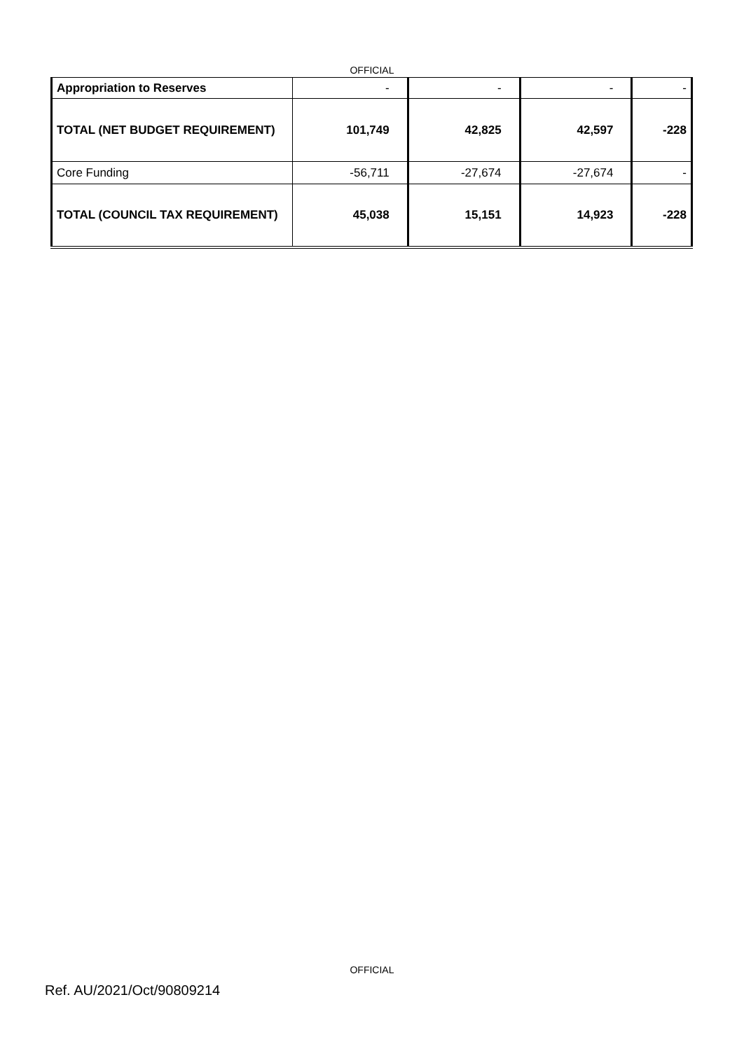OFFICIAL
| Appropriation to Reserves | - | - | - | - |
| TOTAL (NET BUDGET REQUIREMENT) | 101,749 | 42,825 | 42,597 | -228 |
| Core Funding | -56,711 | -27,674 | -27,674 | - |
| TOTAL (COUNCIL TAX REQUIREMENT) | 45,038 | 15,151 | 14,923 | -228 |
OFFICIAL
Ref. AU/2021/Oct/90809214